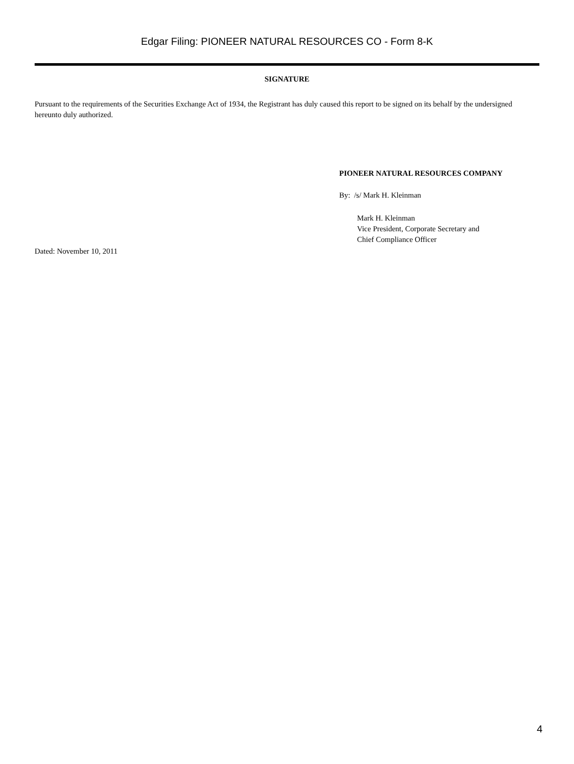Edgar Filing: PIONEER NATURAL RESOURCES CO - Form 8-K
SIGNATURE
Pursuant to the requirements of the Securities Exchange Act of 1934, the Registrant has duly caused this report to be signed on its behalf by the undersigned hereunto duly authorized.
PIONEER NATURAL RESOURCES COMPANY
By: /s/ Mark H. Kleinman
Mark H. Kleinman
Vice President, Corporate Secretary and
Chief Compliance Officer
Dated: November 10, 2011
4